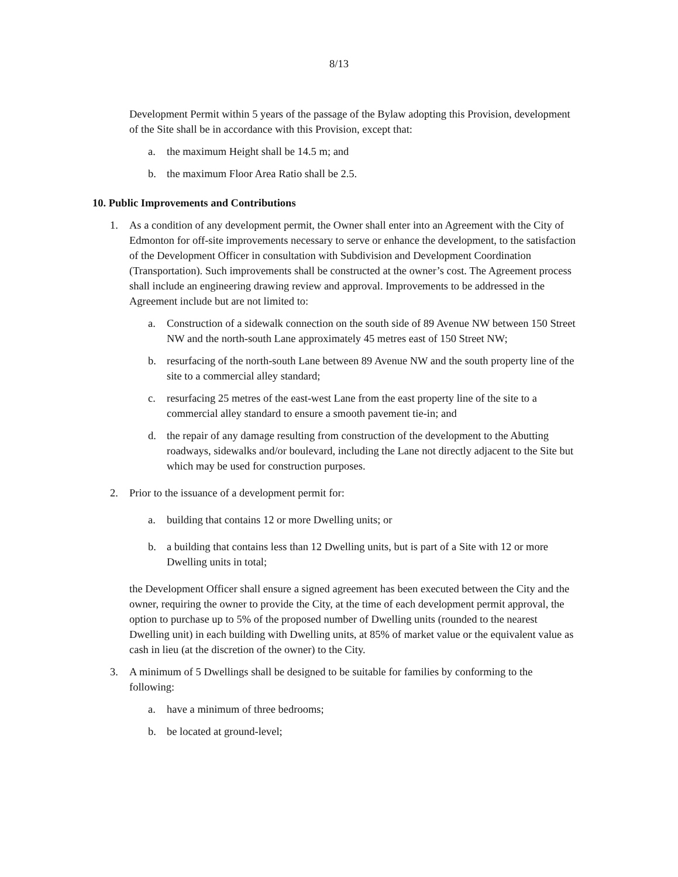8/13
Development Permit within 5 years of the passage of the Bylaw adopting this Provision, development of the Site shall be in accordance with this Provision, except that:
a. the maximum Height shall be 14.5 m; and
b. the maximum Floor Area Ratio shall be 2.5.
10. Public Improvements and Contributions
1. As a condition of any development permit, the Owner shall enter into an Agreement with the City of Edmonton for off-site improvements necessary to serve or enhance the development, to the satisfaction of the Development Officer in consultation with Subdivision and Development Coordination (Transportation). Such improvements shall be constructed at the owner’s cost. The Agreement process shall include an engineering drawing review and approval. Improvements to be addressed in the Agreement include but are not limited to:
a. Construction of a sidewalk connection on the south side of 89 Avenue NW between 150 Street NW and the north-south Lane approximately 45 metres east of 150 Street NW;
b. resurfacing of the north-south Lane between 89 Avenue NW and the south property line of the site to a commercial alley standard;
c. resurfacing 25 metres of the east-west Lane from the east property line of the site to a commercial alley standard to ensure a smooth pavement tie-in; and
d. the repair of any damage resulting from construction of the development to the Abutting roadways, sidewalks and/or boulevard, including the Lane not directly adjacent to the Site but which may be used for construction purposes.
2. Prior to the issuance of a development permit for:
a. building that contains 12 or more Dwelling units; or
b. a building that contains less than 12 Dwelling units, but is part of a Site with 12 or more Dwelling units in total;
the Development Officer shall ensure a signed agreement has been executed between the City and the owner, requiring the owner to provide the City, at the time of each development permit approval, the option to purchase up to 5% of the proposed number of Dwelling units (rounded to the nearest Dwelling unit) in each building with Dwelling units, at 85% of market value or the equivalent value as cash in lieu (at the discretion of the owner) to the City.
3. A minimum of 5 Dwellings shall be designed to be suitable for families by conforming to the following:
a. have a minimum of three bedrooms;
b. be located at ground-level;